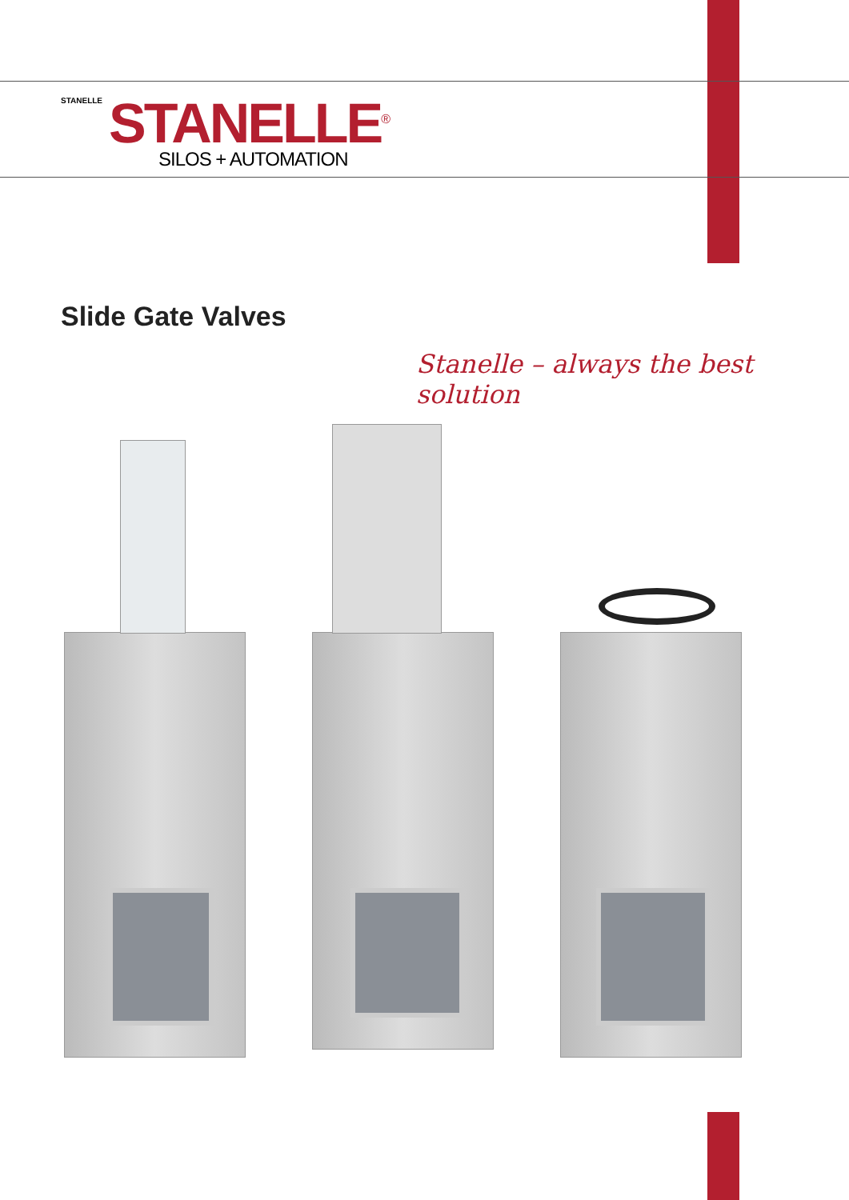STANELLE
STANELLE<sup>®</sup>
SILOS + AUTOMATION
Slide Gate Valves
Stanelle – always the best solution